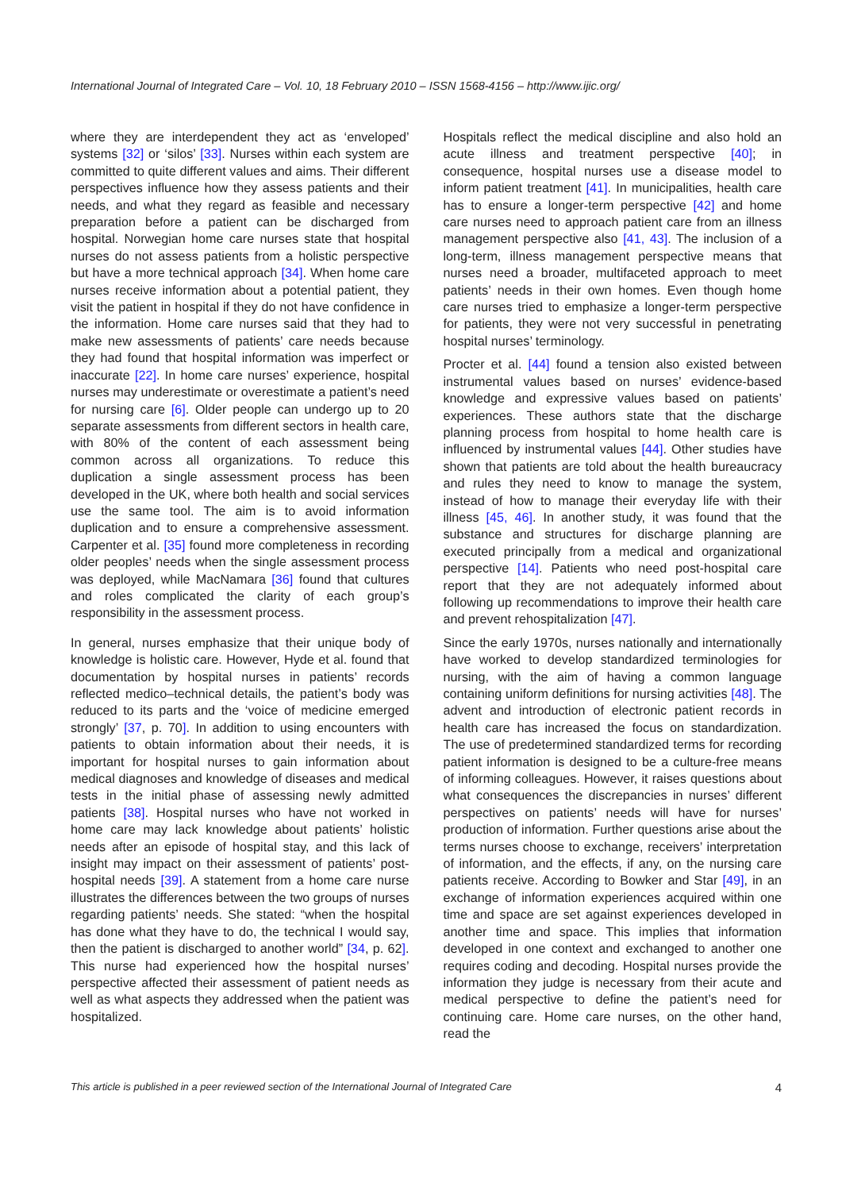International Journal of Integrated Care – Vol. 10, 18 February 2010 – ISSN 1568-4156 – http://www.ijic.org/
where they are interdependent they act as ‘enveloped’ systems [32] or ‘silos’ [33]. Nurses within each system are committed to quite different values and aims. Their different perspectives influence how they assess patients and their needs, and what they regard as feasible and necessary preparation before a patient can be discharged from hospital. Norwegian home care nurses state that hospital nurses do not assess patients from a holistic perspective but have a more technical approach [34]. When home care nurses receive information about a potential patient, they visit the patient in hospital if they do not have confidence in the information. Home care nurses said that they had to make new assessments of patients’ care needs because they had found that hospital information was imperfect or inaccurate [22]. In home care nurses’ experience, hospital nurses may underestimate or overestimate a patient’s need for nursing care [6]. Older people can undergo up to 20 separate assessments from different sectors in health care, with 80% of the content of each assessment being common across all organizations. To reduce this duplication a single assessment process has been developed in the UK, where both health and social services use the same tool. The aim is to avoid information duplication and to ensure a comprehensive assessment. Carpenter et al. [35] found more completeness in recording older peoples’ needs when the single assessment process was deployed, while MacNamara [36] found that cultures and roles complicated the clarity of each group’s responsibility in the assessment process.
In general, nurses emphasize that their unique body of knowledge is holistic care. However, Hyde et al. found that documentation by hospital nurses in patients’ records reflected medico–technical details, the patient’s body was reduced to its parts and the ‘voice of medicine emerged strongly’ [37, p. 70]. In addition to using encounters with patients to obtain information about their needs, it is important for hospital nurses to gain information about medical diagnoses and knowledge of diseases and medical tests in the initial phase of assessing newly admitted patients [38]. Hospital nurses who have not worked in home care may lack knowledge about patients’ holistic needs after an episode of hospital stay, and this lack of insight may impact on their assessment of patients’ post-hospital needs [39]. A statement from a home care nurse illustrates the differences between the two groups of nurses regarding patients’ needs. She stated: “when the hospital has done what they have to do, the technical I would say, then the patient is discharged to another world” [34, p. 62]. This nurse had experienced how the hospital nurses’ perspective affected their assessment of patient needs as well as what aspects they addressed when the patient was hospitalized.
Hospitals reflect the medical discipline and also hold an acute illness and treatment perspective [40]; in consequence, hospital nurses use a disease model to inform patient treatment [41]. In municipalities, health care has to ensure a longer-term perspective [42] and home care nurses need to approach patient care from an illness management perspective also [41, 43]. The inclusion of a long-term, illness management perspective means that nurses need a broader, multifaceted approach to meet patients’ needs in their own homes. Even though home care nurses tried to emphasize a longer-term perspective for patients, they were not very successful in penetrating hospital nurses’ terminology.
Procter et al. [44] found a tension also existed between instrumental values based on nurses’ evidence-based knowledge and expressive values based on patients’ experiences. These authors state that the discharge planning process from hospital to home health care is influenced by instrumental values [44]. Other studies have shown that patients are told about the health bureaucracy and rules they need to know to manage the system, instead of how to manage their everyday life with their illness [45, 46]. In another study, it was found that the substance and structures for discharge planning are executed principally from a medical and organizational perspective [14]. Patients who need post-hospital care report that they are not adequately informed about following up recommendations to improve their health care and prevent rehospitalization [47].
Since the early 1970s, nurses nationally and internationally have worked to develop standardized terminologies for nursing, with the aim of having a common language containing uniform definitions for nursing activities [48]. The advent and introduction of electronic patient records in health care has increased the focus on standardization. The use of predetermined standardized terms for recording patient information is designed to be a culture-free means of informing colleagues. However, it raises questions about what consequences the discrepancies in nurses’ different perspectives on patients’ needs will have for nurses’ production of information. Further questions arise about the terms nurses choose to exchange, receivers’ interpretation of information, and the effects, if any, on the nursing care patients receive. According to Bowker and Star [49], in an exchange of information experiences acquired within one time and space are set against experiences developed in another time and space. This implies that information developed in one context and exchanged to another one requires coding and decoding. Hospital nurses provide the information they judge is necessary from their acute and medical perspective to define the patient’s need for continuing care. Home care nurses, on the other hand, read the
This article is published in a peer reviewed section of the International Journal of Integrated Care 4